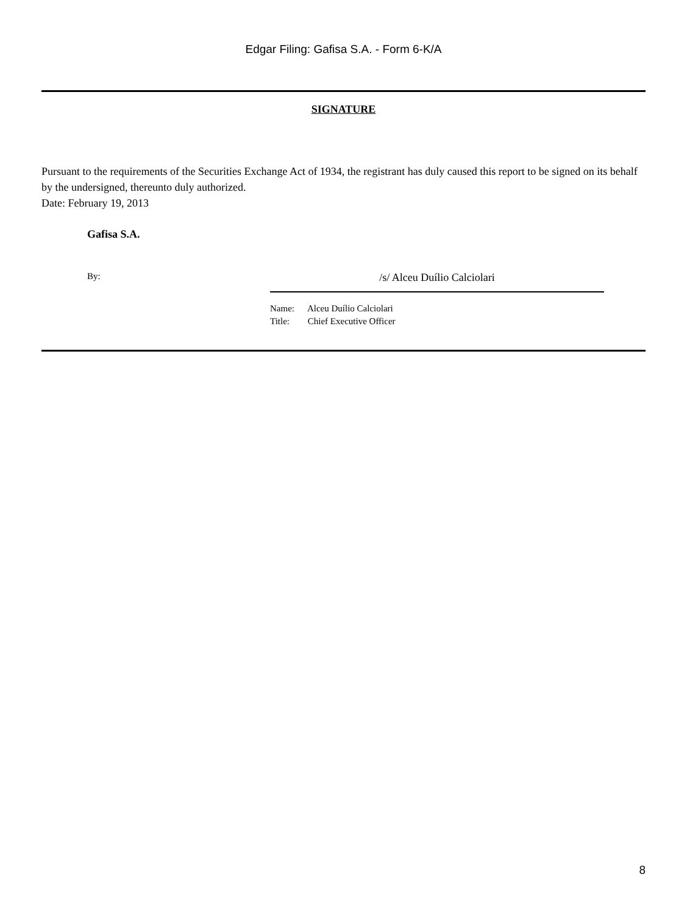Edgar Filing: Gafisa S.A. - Form 6-K/A
SIGNATURE
Pursuant to the requirements of the Securities Exchange Act of 1934, the registrant has duly caused this report to be signed on its behalf by the undersigned, thereunto duly authorized.
Date: February 19, 2013
Gafisa S.A.
By:
/s/ Alceu Duílio Calciolari
Name: Alceu Duílio Calciolari
Title: Chief Executive Officer
8